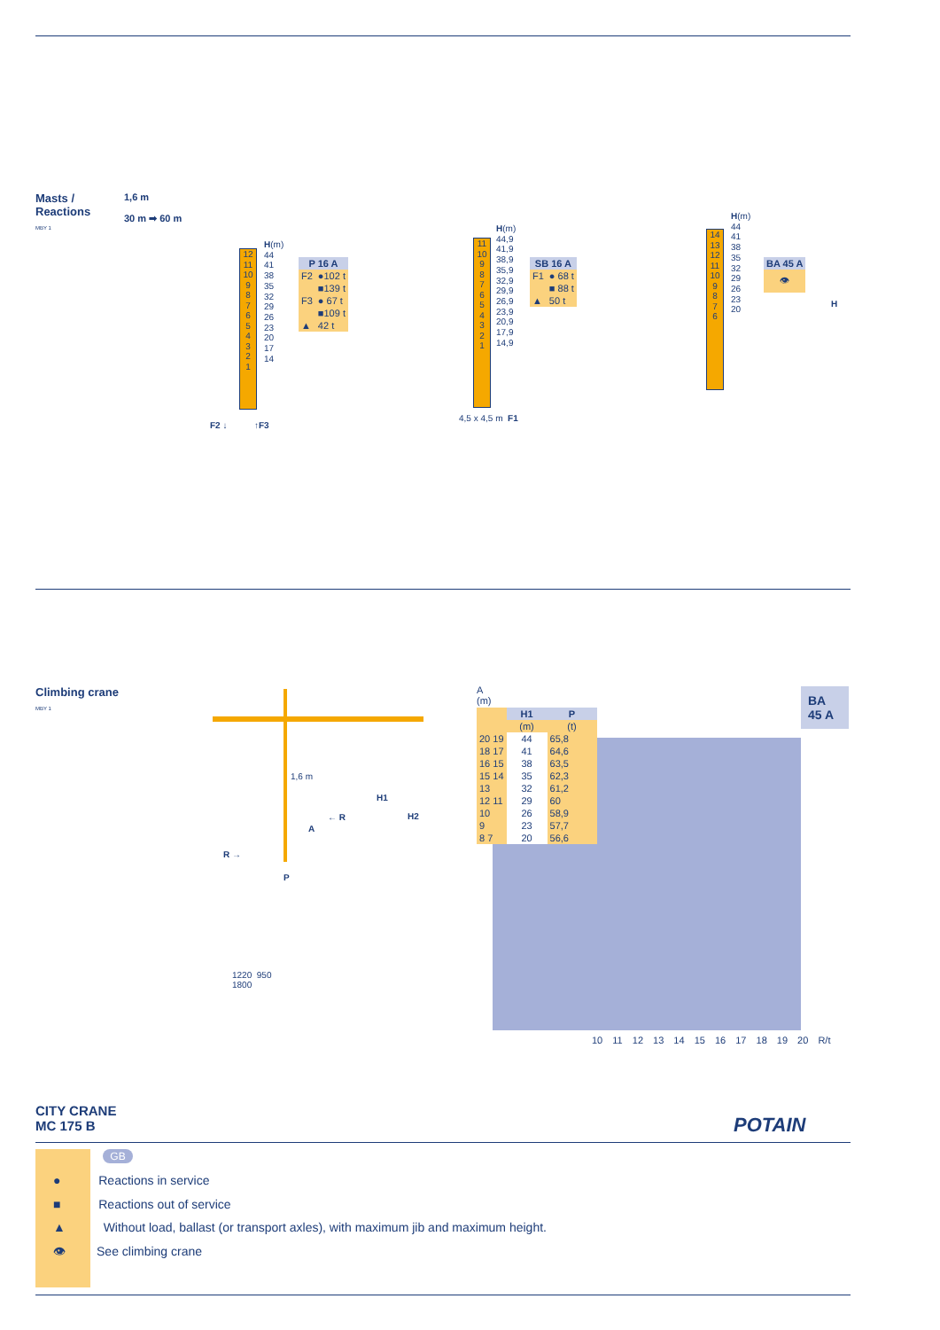Masts /
Reactions
MBY 1
1,6 m
30 m ➡ 60 m
12
11
10
9
8
7
6
5
4
3
2
1
H(m)
44
41
38
35
32
29
26
23
20
17
14
F2 ↓ ↑F3
| P 16 A | |
| --- | --- |
| F2 | ●102 t |
| | ■139 t |
| F3 | ● 67 t |
| | ■109 t |
| ▲ | 42 t |
11
10
9
8
7
6
5
4
3
2
1
H(m)
44,9
41,9
38,9
35,9
32,9
29,9
26,9
23,9
20,9
17,9
14,9
4,5 x 4,5 m F1
| SB 16 A | |
| --- | --- |
| F1 | ● 68 t |
| | ■ 88 t |
| ▲ | 50 t |
14
13
12
11
10
9
8
7
6
H(m)
44
41
38
35
32
29
26
23
20
| BA 45 A |
| --- |
| 👁 |
H
Climbing crane
MBY 1
1,6 m
H1
H2
← R
A
R →
P
1220 950
1800
A
(m)
BA 45 A
| | H1 | P |
| | (m) | (t) |
| 20 19 | 44 | 65,8 |
| 18 17 | 41 | 64,6 |
| 16 15 | 38 | 63,5 |
| 15 14 | 35 | 62,3 |
| 13 | 32 | 61,2 |
| 12 11 | 29 | 60 |
| 10 | 26 | 58,9 |
| 9 | 23 | 57,7 |
| 8 7 | 20 | 56,6 |
10 11 12 13 14 15 16 17 18 19 20 R/t
CITY CRANE
MC 175 B
POTAIN
GB
● Reactions in service
■ Reactions out of service
▲ Without load, ballast (or transport axles), with maximum jib and maximum height.
👁 See climbing crane